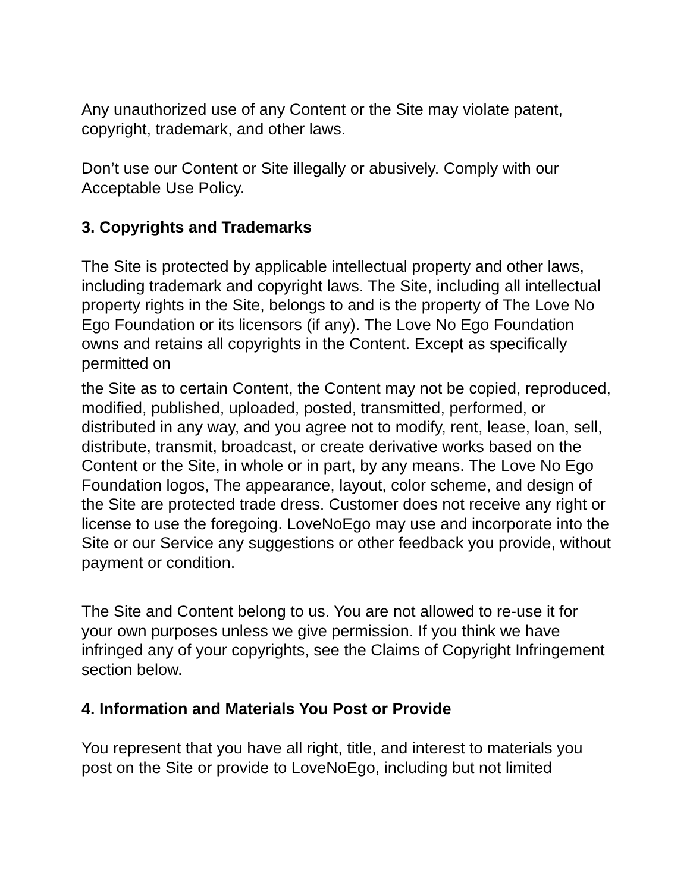Any unauthorized use of any Content or the Site may violate patent, copyright, trademark, and other laws.
Don’t use our Content or Site illegally or abusively. Comply with our Acceptable Use Policy.
3. Copyrights and Trademarks
The Site is protected by applicable intellectual property and other laws, including trademark and copyright laws. The Site, including all intellectual property rights in the Site, belongs to and is the property of The Love No Ego Foundation or its licensors (if any). The Love No Ego Foundation owns and retains all copyrights in the Content. Except as specifically permitted on
the Site as to certain Content, the Content may not be copied, reproduced, modified, published, uploaded, posted, transmitted, performed, or distributed in any way, and you agree not to modify, rent, lease, loan, sell, distribute, transmit, broadcast, or create derivative works based on the Content or the Site, in whole or in part, by any means. The Love No Ego Foundation logos, The appearance, layout, color scheme, and design of the Site are protected trade dress. Customer does not receive any right or license to use the foregoing. LoveNoEgo may use and incorporate into the Site or our Service any suggestions or other feedback you provide, without payment or condition.
The Site and Content belong to us. You are not allowed to re-use it for your own purposes unless we give permission. If you think we have infringed any of your copyrights, see the Claims of Copyright Infringement section below.
4. Information and Materials You Post or Provide
You represent that you have all right, title, and interest to materials you post on the Site or provide to LoveNoEgo, including but not limited